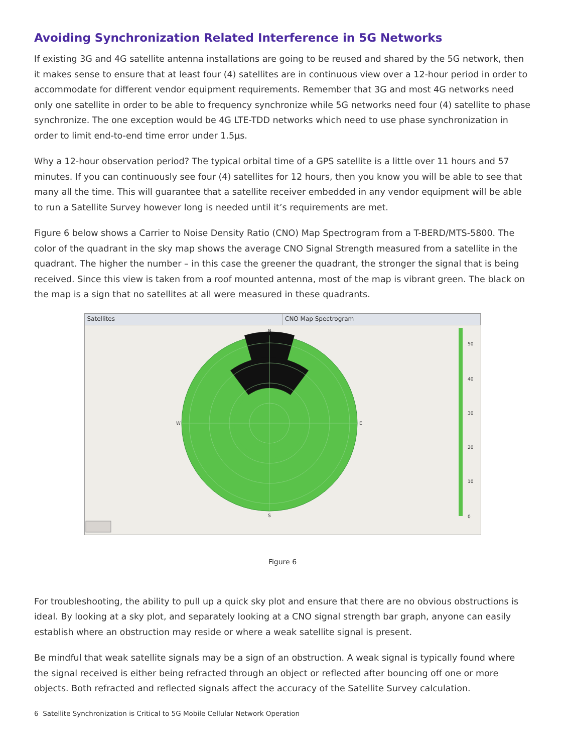Avoiding Synchronization Related Interference in 5G Networks
If existing 3G and 4G satellite antenna installations are going to be reused and shared by the 5G network, then it makes sense to ensure that at least four (4) satellites are in continuous view over a 12-hour period in order to accommodate for different vendor equipment requirements. Remember that 3G and most 4G networks need only one satellite in order to be able to frequency synchronize while 5G networks need four (4) satellite to phase synchronize. The one exception would be 4G LTE-TDD networks which need to use phase synchronization in order to limit end-to-end time error under 1.5μs.
Why a 12-hour observation period? The typical orbital time of a GPS satellite is a little over 11 hours and 57 minutes. If you can continuously see four (4) satellites for 12 hours, then you know you will be able to see that many all the time. This will guarantee that a satellite receiver embedded in any vendor equipment will be able to run a Satellite Survey however long is needed until it’s requirements are met.
Figure 6 below shows a Carrier to Noise Density Ratio (CNO) Map Spectrogram from a T-BERD/MTS-5800. The color of the quadrant in the sky map shows the average CNO Signal Strength measured from a satellite in the quadrant. The higher the number – in this case the greener the quadrant, the stronger the signal that is being received. Since this view is taken from a roof mounted antenna, most of the map is vibrant green. The black on the map is a sign that no satellites at all were measured in these quadrants.
Satellites CNO Map Spectrogram
N
S
W
E
50
40
30
20
10
0
Figure 6
For troubleshooting, the ability to pull up a quick sky plot and ensure that there are no obvious obstructions is ideal. By looking at a sky plot, and separately looking at a CNO signal strength bar graph, anyone can easily establish where an obstruction may reside or where a weak satellite signal is present.
Be mindful that weak satellite signals may be a sign of an obstruction. A weak signal is typically found where the signal received is either being refracted through an object or reflected after bouncing off one or more objects. Both refracted and reflected signals affect the accuracy of the Satellite Survey calculation.
6 Satellite Synchronization is Critical to 5G Mobile Cellular Network Operation